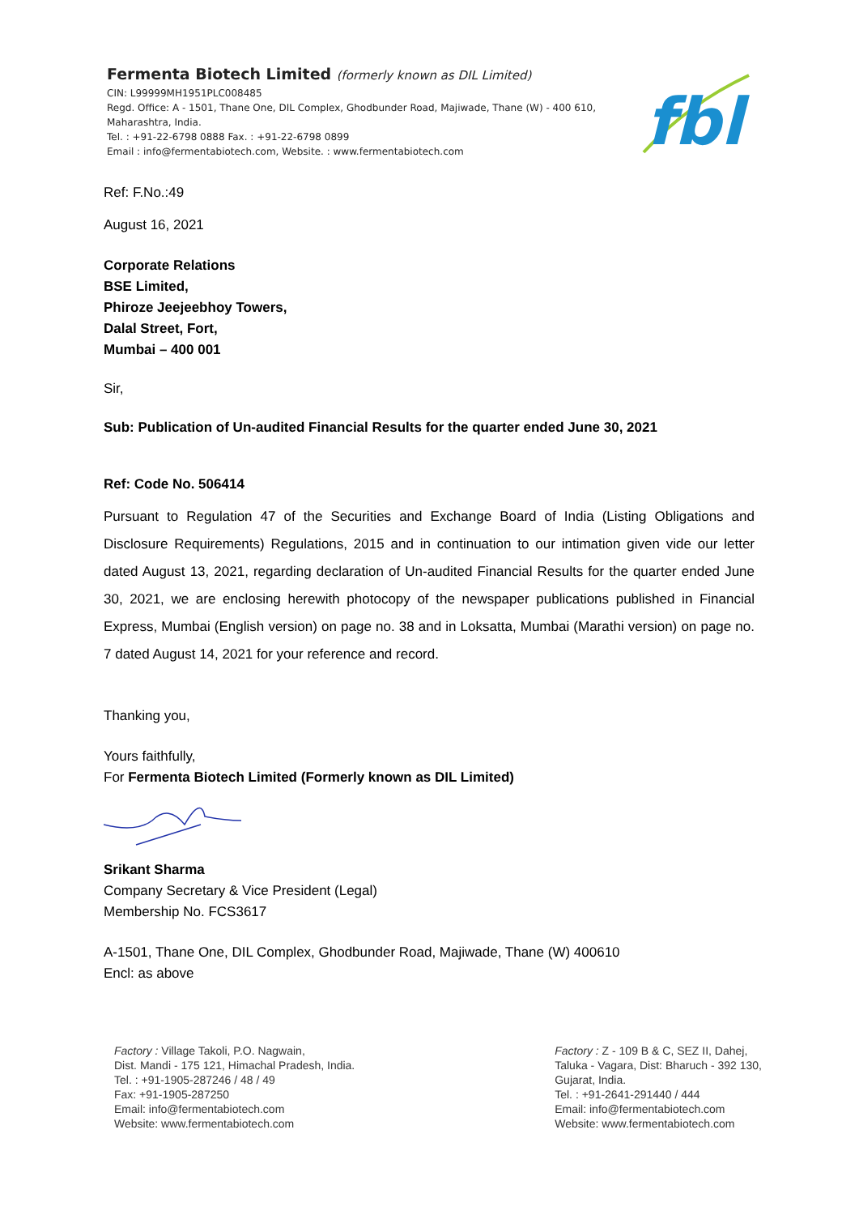Fermenta Biotech Limited (formerly known as DIL Limited)
CIN: L99999MH1951PLC008485
Regd. Office: A - 1501, Thane One, DIL Complex, Ghodbunder Road, Majiwade, Thane (W) - 400 610, Maharashtra, India.
Tel. : +91-22-6798 0888 Fax. : +91-22-6798 0899
Email : info@fermentabiotech.com, Website. : www.fermentabiotech.com
fbl
Ref: F.No.:49
August 16, 2021
Corporate Relations
BSE Limited,
Phiroze Jeejeebhoy Towers,
Dalal Street, Fort,
Mumbai – 400 001
Sir,
Sub: Publication of Un-audited Financial Results for the quarter ended June 30, 2021
Ref: Code No. 506414
Pursuant to Regulation 47 of the Securities and Exchange Board of India (Listing Obligations and Disclosure Requirements) Regulations, 2015 and in continuation to our intimation given vide our letter dated August 13, 2021, regarding declaration of Un-audited Financial Results for the quarter ended June 30, 2021, we are enclosing herewith photocopy of the newspaper publications published in Financial Express, Mumbai (English version) on page no. 38 and in Loksatta, Mumbai (Marathi version) on page no. 7 dated August 14, 2021 for your reference and record.
Thanking you,
Yours faithfully,
For Fermenta Biotech Limited (Formerly known as DIL Limited)
Srikant Sharma
Company Secretary & Vice President (Legal)
Membership No. FCS3617
A-1501, Thane One, DIL Complex, Ghodbunder Road, Majiwade, Thane (W) 400610
Encl: as above
Factory : Village Takoli, P.O. Nagwain,
Dist. Mandi - 175 121, Himachal Pradesh, India.
Tel. : +91-1905-287246 / 48 / 49
Fax: +91-1905-287250
Email: info@fermentabiotech.com
Website: www.fermentabiotech.com
Factory : Z - 109 B & C, SEZ II, Dahej,
Taluka - Vagara, Dist: Bharuch - 392 130,
Gujarat, India.
Tel. : +91-2641-291440 / 444
Email: info@fermentabiotech.com
Website: www.fermentabiotech.com